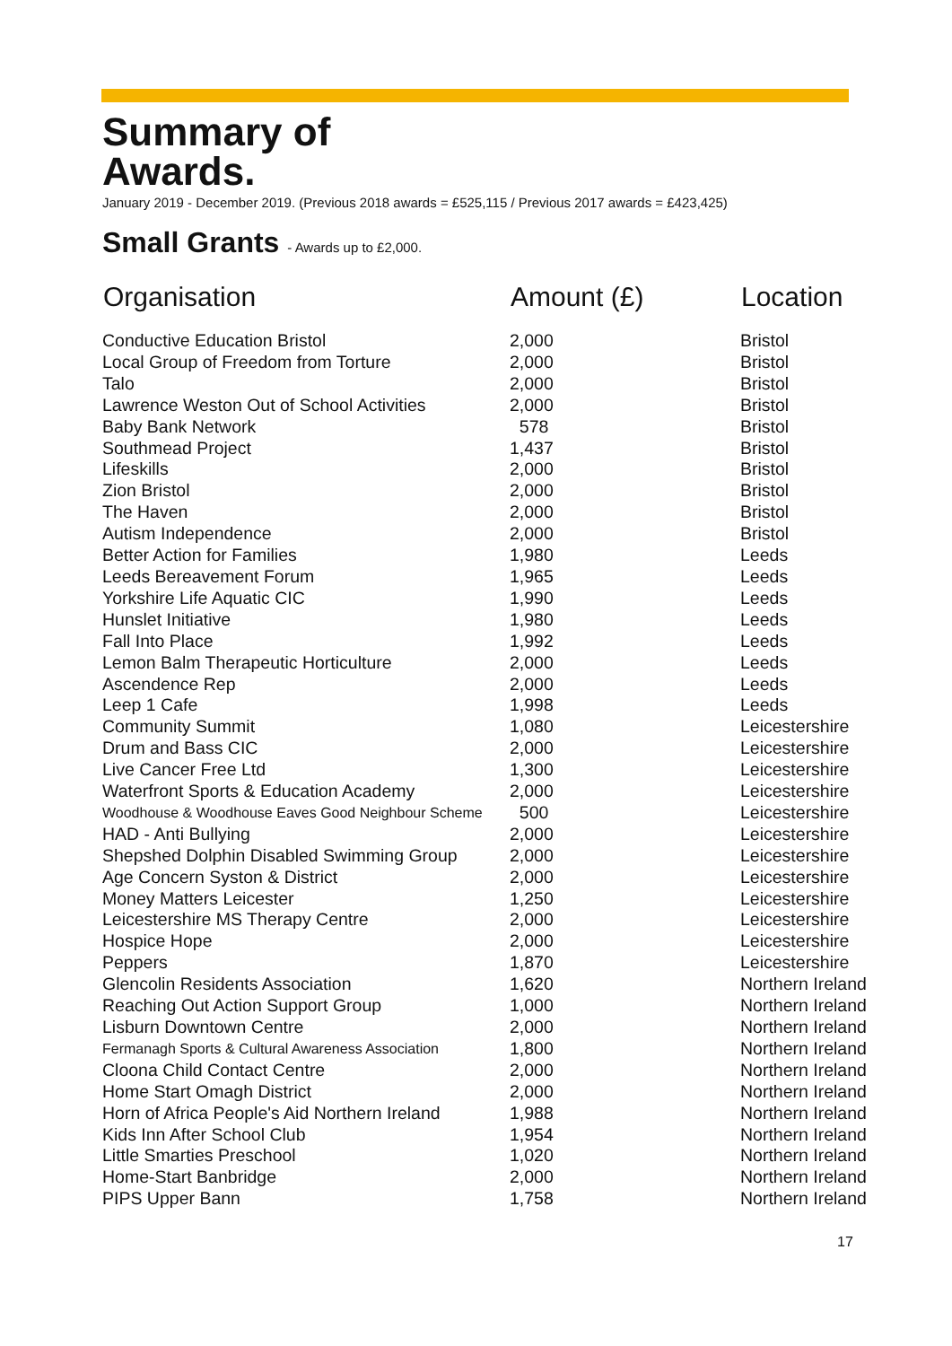Summary of
Awards.
January 2019 - December 2019. (Previous 2018 awards = £525,115 / Previous 2017 awards = £423,425)
Small Grants - Awards up to £2,000.
| Organisation | Amount (£) | Location |
| --- | --- | --- |
| Conductive Education Bristol | 2,000 | Bristol |
| Local Group of Freedom from Torture | 2,000 | Bristol |
| Talo | 2,000 | Bristol |
| Lawrence Weston Out of School Activities | 2,000 | Bristol |
| Baby Bank Network | 578 | Bristol |
| Southmead Project | 1,437 | Bristol |
| Lifeskills | 2,000 | Bristol |
| Zion Bristol | 2,000 | Bristol |
| The Haven | 2,000 | Bristol |
| Autism Independence | 2,000 | Bristol |
| Better Action for Families | 1,980 | Leeds |
| Leeds Bereavement Forum | 1,965 | Leeds |
| Yorkshire Life Aquatic CIC | 1,990 | Leeds |
| Hunslet Initiative | 1,980 | Leeds |
| Fall Into Place | 1,992 | Leeds |
| Lemon Balm Therapeutic Horticulture | 2,000 | Leeds |
| Ascendence Rep | 2,000 | Leeds |
| Leep 1 Cafe | 1,998 | Leeds |
| Community Summit | 1,080 | Leicestershire |
| Drum and Bass CIC | 2,000 | Leicestershire |
| Live Cancer Free Ltd | 1,300 | Leicestershire |
| Waterfront Sports & Education Academy | 2,000 | Leicestershire |
| Woodhouse & Woodhouse Eaves Good Neighbour Scheme | 500 | Leicestershire |
| HAD - Anti Bullying | 2,000 | Leicestershire |
| Shepshed Dolphin Disabled Swimming Group | 2,000 | Leicestershire |
| Age Concern Syston & District | 2,000 | Leicestershire |
| Money Matters Leicester | 1,250 | Leicestershire |
| Leicestershire MS Therapy Centre | 2,000 | Leicestershire |
| Hospice Hope | 2,000 | Leicestershire |
| Peppers | 1,870 | Leicestershire |
| Glencolin Residents Association | 1,620 | Northern Ireland |
| Reaching Out Action Support Group | 1,000 | Northern Ireland |
| Lisburn Downtown Centre | 2,000 | Northern Ireland |
| Fermanagh Sports & Cultural Awareness Association | 1,800 | Northern Ireland |
| Cloona Child Contact Centre | 2,000 | Northern Ireland |
| Home Start Omagh District | 2,000 | Northern Ireland |
| Horn of Africa People's Aid Northern Ireland | 1,988 | Northern Ireland |
| Kids Inn After School Club | 1,954 | Northern Ireland |
| Little Smarties Preschool | 1,020 | Northern Ireland |
| Home-Start Banbridge | 2,000 | Northern Ireland |
| PIPS Upper Bann | 1,758 | Northern Ireland |
17